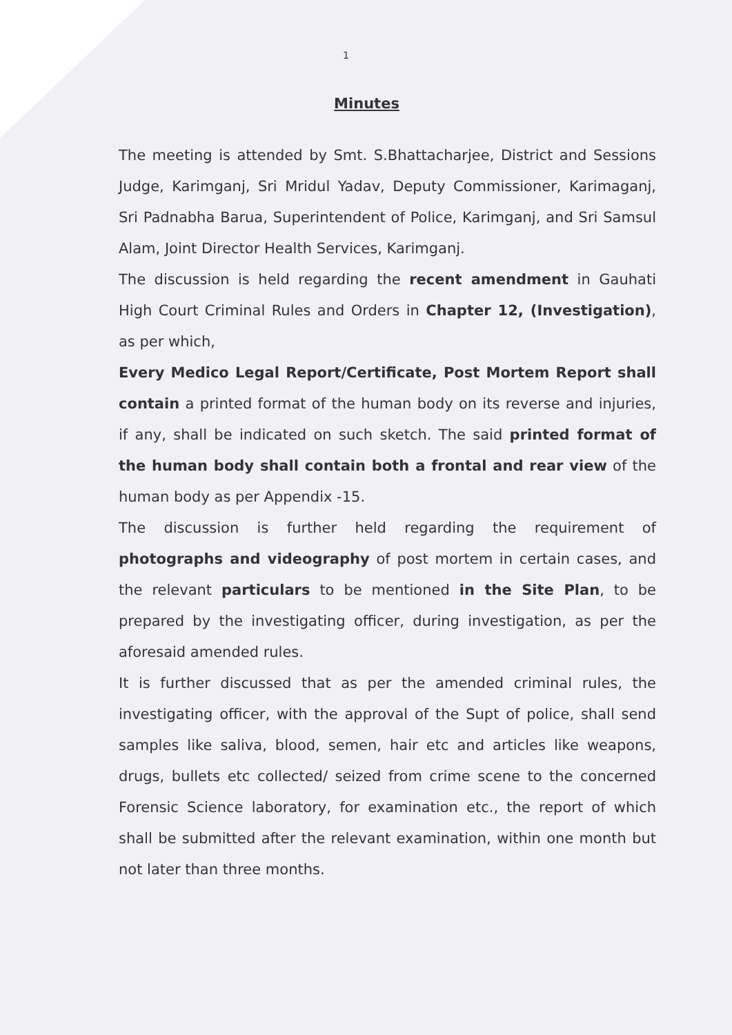1
Minutes
The meeting is attended by Smt. S.Bhattacharjee, District and Sessions Judge, Karimganj, Sri Mridul Yadav, Deputy Commissioner, Karimaganj, Sri Padnabha Barua, Superintendent of Police, Karimganj, and Sri Samsul Alam, Joint Director Health Services, Karimganj.
The discussion is held regarding the recent amendment in Gauhati High Court Criminal Rules and Orders in Chapter 12, (Investigation), as per which,
Every Medico Legal Report/Certificate, Post Mortem Report shall contain a printed format of the human body on its reverse and injuries, if any, shall be indicated on such sketch. The said printed format of the human body shall contain both a frontal and rear view of the human body as per Appendix -15.
The discussion is further held regarding the requirement of photographs and videography of post mortem in certain cases, and the relevant particulars to be mentioned in the Site Plan, to be prepared by the investigating officer, during investigation, as per the aforesaid amended rules.
It is further discussed that as per the amended criminal rules, the investigating officer, with the approval of the Supt of police, shall send samples like saliva, blood, semen, hair etc and articles like weapons, drugs, bullets etc collected/ seized from crime scene to the concerned Forensic Science laboratory, for examination etc., the report of which shall be submitted after the relevant examination, within one month but not later than three months.